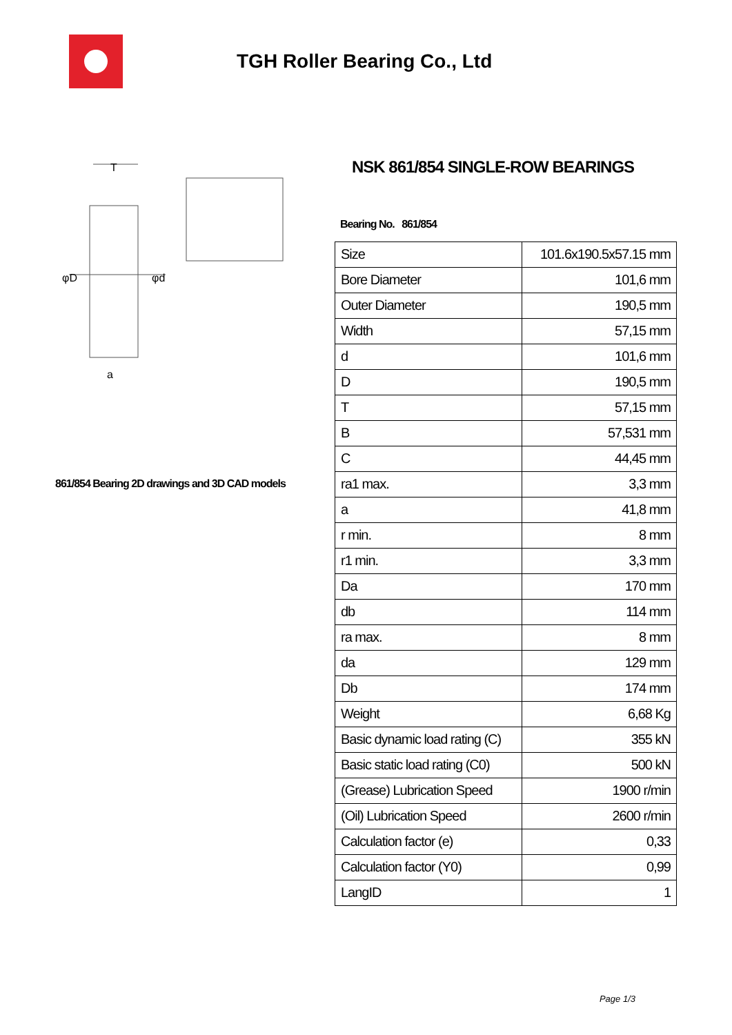TGH Roller Bearing Co., Ltd
φD
φd
T
a
861/854 Bearing 2D drawings and 3D CAD models
NSK 861/854 SINGLE-ROW BEARINGS
Bearing No. 861/854
| Size | 101.6x190.5x57.15 mm |
| Bore Diameter | 101,6 mm |
| Outer Diameter | 190,5 mm |
| Width | 57,15 mm |
| d | 101,6 mm |
| D | 190,5 mm |
| T | 57,15 mm |
| B | 57,531 mm |
| C | 44,45 mm |
| ra1 max. | 3,3 mm |
| a | 41,8 mm |
| r min. | 8 mm |
| r1 min. | 3,3 mm |
| Da | 170 mm |
| db | 114 mm |
| ra max. | 8 mm |
| da | 129 mm |
| Db | 174 mm |
| Weight | 6,68 Kg |
| Basic dynamic load rating (C) | 355 kN |
| Basic static load rating (C0) | 500 kN |
| (Grease) Lubrication Speed | 1900 r/min |
| (Oil) Lubrication Speed | 2600 r/min |
| Calculation factor (e) | 0,33 |
| Calculation factor (Y0) | 0,99 |
| LangID | 1 |
Page 1/3